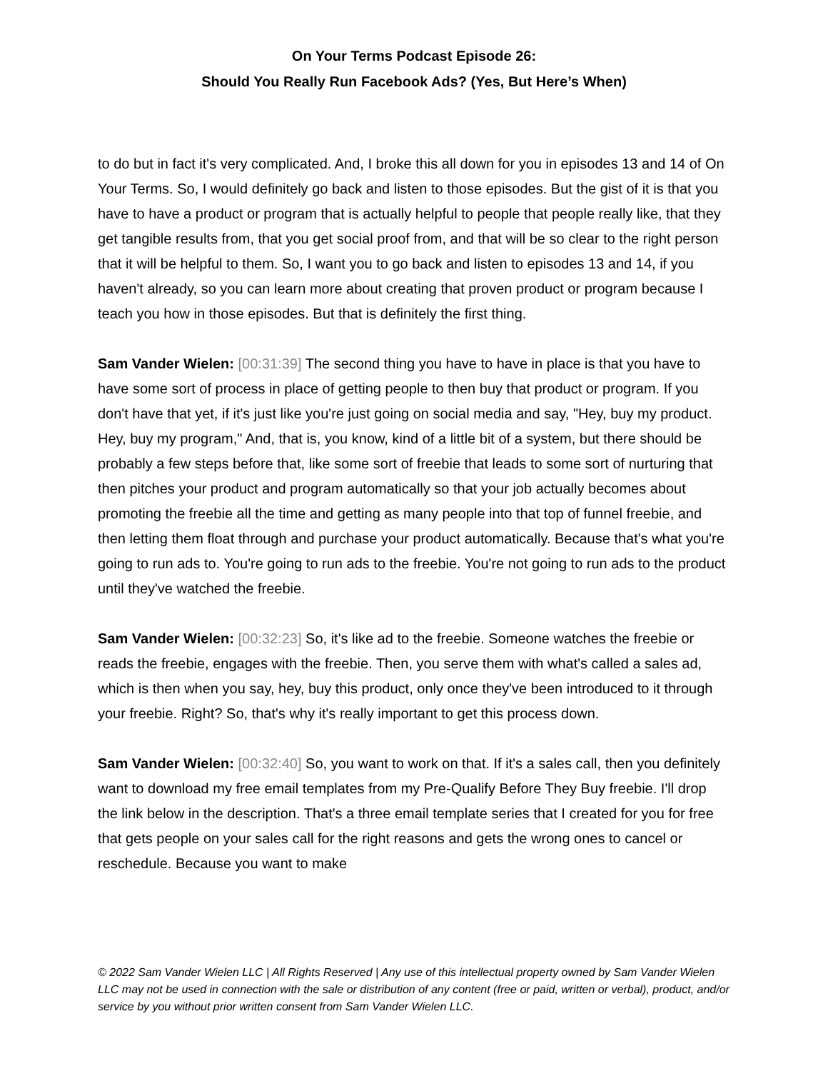On Your Terms Podcast Episode 26:
Should You Really Run Facebook Ads? (Yes, But Here’s When)
to do but in fact it's very complicated. And, I broke this all down for you in episodes 13 and 14 of On Your Terms. So, I would definitely go back and listen to those episodes. But the gist of it is that you have to have a product or program that is actually helpful to people that people really like, that they get tangible results from, that you get social proof from, and that will be so clear to the right person that it will be helpful to them. So, I want you to go back and listen to episodes 13 and 14, if you haven't already, so you can learn more about creating that proven product or program because I teach you how in those episodes. But that is definitely the first thing.
Sam Vander Wielen: [00:31:39] The second thing you have to have in place is that you have to have some sort of process in place of getting people to then buy that product or program. If you don't have that yet, if it's just like you're just going on social media and say, "Hey, buy my product. Hey, buy my program," And, that is, you know, kind of a little bit of a system, but there should be probably a few steps before that, like some sort of freebie that leads to some sort of nurturing that then pitches your product and program automatically so that your job actually becomes about promoting the freebie all the time and getting as many people into that top of funnel freebie, and then letting them float through and purchase your product automatically. Because that's what you're going to run ads to. You're going to run ads to the freebie. You're not going to run ads to the product until they've watched the freebie.
Sam Vander Wielen: [00:32:23] So, it's like ad to the freebie. Someone watches the freebie or reads the freebie, engages with the freebie. Then, you serve them with what's called a sales ad, which is then when you say, hey, buy this product, only once they've been introduced to it through your freebie. Right? So, that's why it's really important to get this process down.
Sam Vander Wielen: [00:32:40] So, you want to work on that. If it's a sales call, then you definitely want to download my free email templates from my Pre-Qualify Before They Buy freebie. I'll drop the link below in the description. That's a three email template series that I created for you for free that gets people on your sales call for the right reasons and gets the wrong ones to cancel or reschedule. Because you want to make
© 2022 Sam Vander Wielen LLC | All Rights Reserved | Any use of this intellectual property owned by Sam Vander Wielen LLC may not be used in connection with the sale or distribution of any content (free or paid, written or verbal), product, and/or service by you without prior written consent from Sam Vander Wielen LLC.